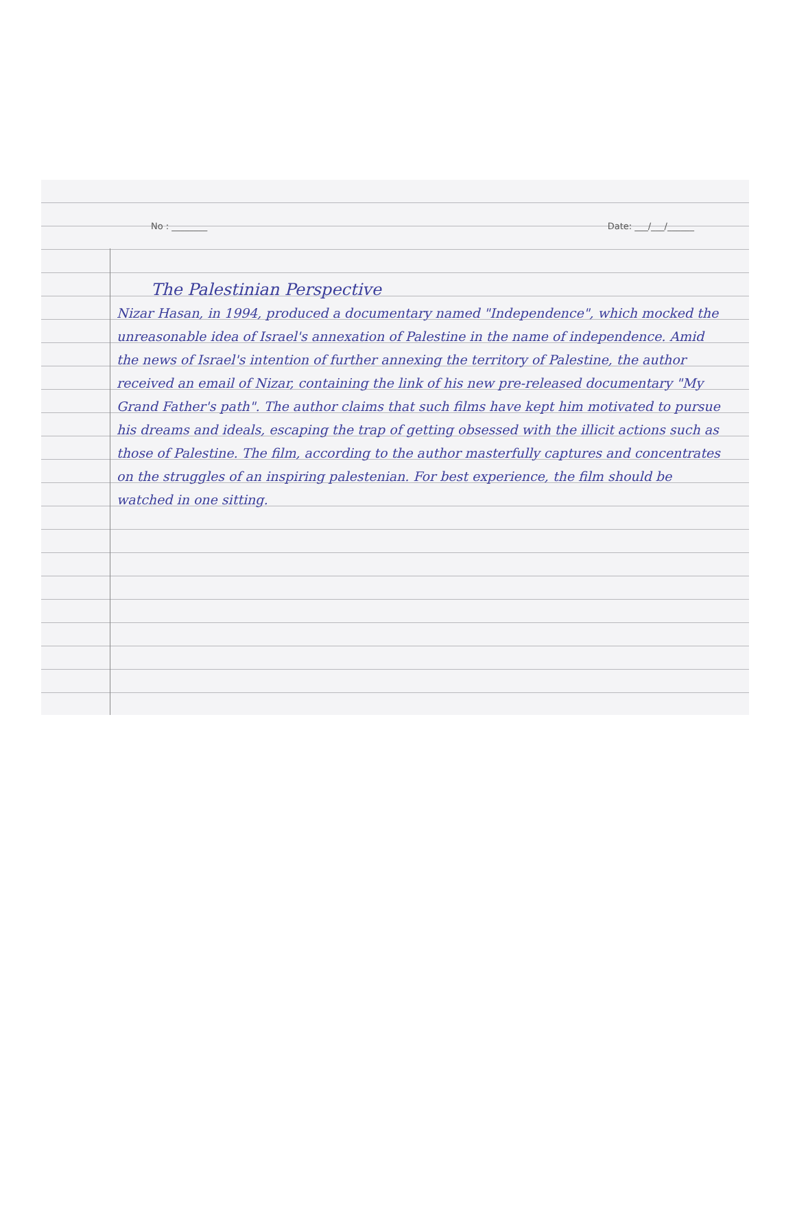No : ________ Date: ___/___/______
The Palestinian Perspective
Nizar Hasan, in 1994, produced a documentary named "Independence", which mocked the unreasonable idea of Israel's annexation of Palestine in the name of independence. Amid the news of Israel's intention of further annexing the territory of Palestine, the author received an email of Nizar, containing the link of his new pre-released documentary "My Grand Father's path". The author claims that such films have kept him motivated to pursue his dreams and ideals, escaping the trap of getting obsessed with the illicit actions such as those of Palestine. The film, according to the author masterfully captures and concentrates on the struggles of an inspiring palestenian. For best experience, the film should be watched in one sitting.